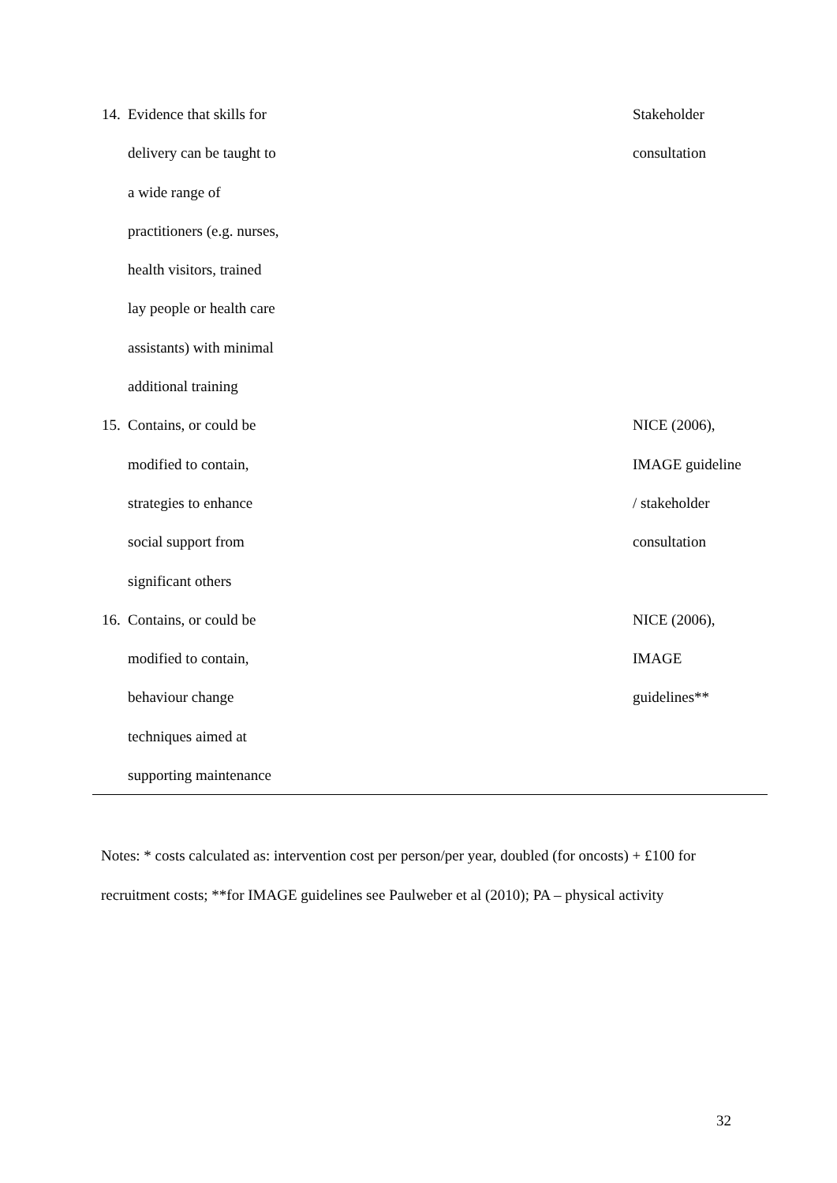| 14. | Evidence that skills for delivery can be taught to a wide range of practitioners (e.g. nurses, health visitors, trained lay people or health care assistants) with minimal additional training | Stakeholder consultation |
| 15. | Contains, or could be modified to contain, strategies to enhance social support from significant others | NICE (2006), IMAGE guideline / stakeholder consultation |
| 16. | Contains, or could be modified to contain, behaviour change techniques aimed at supporting maintenance | NICE (2006), IMAGE guidelines** |
Notes: * costs calculated as: intervention cost per person/per year, doubled (for oncosts) + £100 for recruitment costs; **for IMAGE guidelines see Paulweber et al (2010); PA – physical activity
32